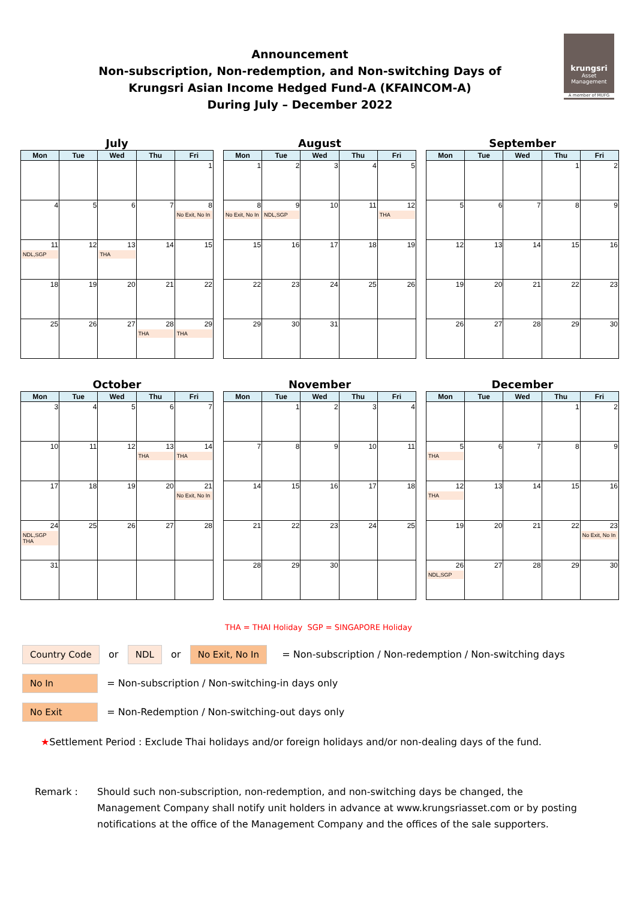krungsri
Asset Management
A member of MUFG
Announcement
Non-subscription, Non-redemption, and Non-switching Days of
Krungsri Asian Income Hedged Fund-A (KFAINCOM-A)
During July – December 2022
July
| Mon | Tue | Wed | Thu | Fri |
| --- | --- | --- | --- | --- |
| | | | | 1 |
| 4 | 5 | 6 | 7 | 8 No Exit, No In |
| 11 NDL,SGP | 12 | 13 THA | 14 | 15 |
| 18 | 19 | 20 | 21 | 22 |
| 25 | 26 | 27 | 28 THA | 29 THA |
August
| Mon | Tue | Wed | Thu | Fri |
| --- | --- | --- | --- | --- |
| 1 | 2 | 3 | 4 | 5 |
| 8 No Exit, No In | 9 NDL,SGP | 10 | 11 | 12 THA |
| 15 | 16 | 17 | 18 | 19 |
| 22 | 23 | 24 | 25 | 26 |
| 29 | 30 | 31 | | |
September
| Mon | Tue | Wed | Thu | Fri |
| --- | --- | --- | --- | --- |
| | | | 1 | 2 |
| 5 | 6 | 7 | 8 | 9 |
| 12 | 13 | 14 | 15 | 16 |
| 19 | 20 | 21 | 22 | 23 |
| 26 | 27 | 28 | 29 | 30 |
October
| Mon | Tue | Wed | Thu | Fri |
| --- | --- | --- | --- | --- |
| 3 | 4 | 5 | 6 | 7 |
| 10 | 11 | 12 | 13 THA | 14 THA |
| 17 | 18 | 19 | 20 | 21 No Exit, No In |
| 24 NDL,SGP THA | 25 | 26 | 27 | 28 |
| 31 | | | | |
November
| Mon | Tue | Wed | Thu | Fri |
| --- | --- | --- | --- | --- |
| | 1 | 2 | 3 | 4 |
| 7 | 8 | 9 | 10 | 11 |
| 14 | 15 | 16 | 17 | 18 |
| 21 | 22 | 23 | 24 | 25 |
| 28 | 29 | 30 | | |
December
| Mon | Tue | Wed | Thu | Fri |
| --- | --- | --- | --- | --- |
| | | | 1 | 2 |
| 5 THA | 6 | 7 | 8 | 9 |
| 12 THA | 13 | 14 | 15 | 16 |
| 19 | 20 | 21 | 22 | 23 No Exit, No In |
| 26 NDL,SGP | 27 | 28 | 29 | 30 |
THA = THAI Holiday SGP = SINGAPORE Holiday
Country Code or NDL or No Exit, No In = Non-subscription / Non-redemption / Non-switching days
No In = Non-subscription / Non-switching-in days only
No Exit = Non-Redemption / Non-switching-out days only
★Settlement Period : Exclude Thai holidays and/or foreign holidays and/or non-dealing days of the fund.
Remark : Should such non-subscription, non-redemption, and non-switching days be changed, the Management Company shall notify unit holders in advance at www.krungsriasset.com or by posting notifications at the office of the Management Company and the offices of the sale supporters.